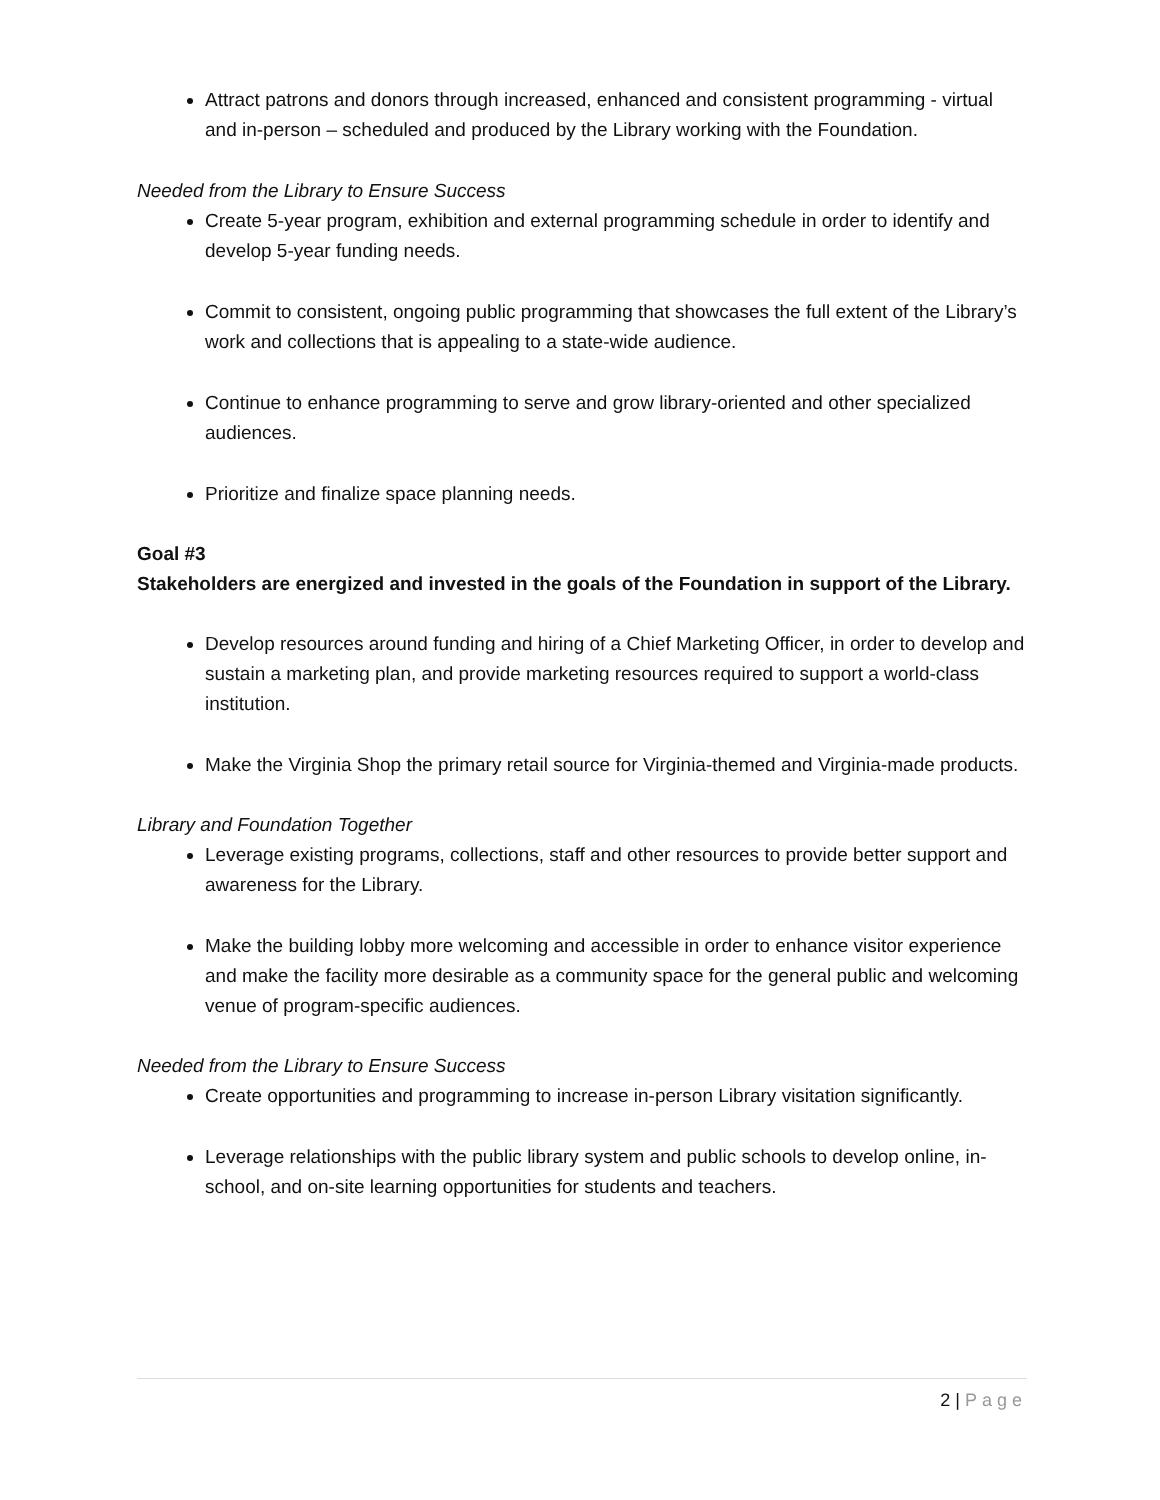Attract patrons and donors through increased, enhanced and consistent programming - virtual and in-person – scheduled and produced by the Library working with the Foundation.
Needed from the Library to Ensure Success
Create 5-year program, exhibition and external programming schedule in order to identify and develop 5-year funding needs.
Commit to consistent, ongoing public programming that showcases the full extent of the Library’s work and collections that is appealing to a state-wide audience.
Continue to enhance programming to serve and grow library-oriented and other specialized audiences.
Prioritize and finalize space planning needs.
Goal #3
Stakeholders are energized and invested in the goals of the Foundation in support of the Library.
Develop resources around funding and hiring of a Chief Marketing Officer, in order to develop and sustain a marketing plan, and provide marketing resources required to support a world-class institution.
Make the Virginia Shop the primary retail source for Virginia-themed and Virginia-made products.
Library and Foundation Together
Leverage existing programs, collections, staff and other resources to provide better support and awareness for the Library.
Make the building lobby more welcoming and accessible in order to enhance visitor experience and make the facility more desirable as a community space for the general public and welcoming venue of program-specific audiences.
Needed from the Library to Ensure Success
Create opportunities and programming to increase in-person Library visitation significantly.
Leverage relationships with the public library system and public schools to develop online, in-school, and on-site learning opportunities for students and teachers.
2 | Page